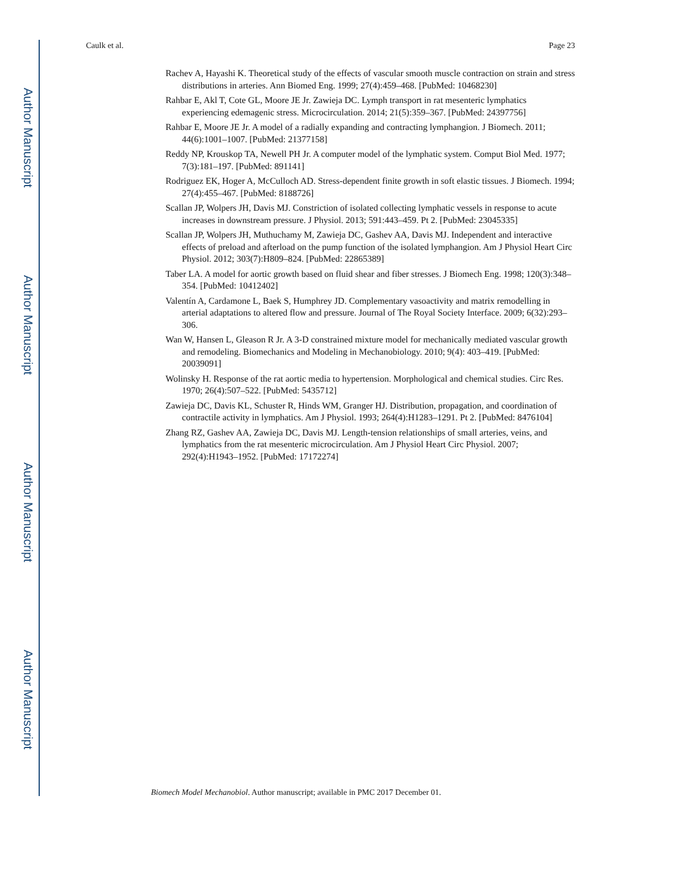Author Manuscript
Author Manuscript
Author Manuscript
Author Manuscript
Caulk et al. Page 23
Rachev A, Hayashi K. Theoretical study of the effects of vascular smooth muscle contraction on strain and stress distributions in arteries. Ann Biomed Eng. 1999; 27(4):459–468. [PubMed: 10468230]
Rahbar E, Akl T, Cote GL, Moore JE Jr. Zawieja DC. Lymph transport in rat mesenteric lymphatics experiencing edemagenic stress. Microcirculation. 2014; 21(5):359–367. [PubMed: 24397756]
Rahbar E, Moore JE Jr. A model of a radially expanding and contracting lymphangion. J Biomech. 2011; 44(6):1001–1007. [PubMed: 21377158]
Reddy NP, Krouskop TA, Newell PH Jr. A computer model of the lymphatic system. Comput Biol Med. 1977; 7(3):181–197. [PubMed: 891141]
Rodriguez EK, Hoger A, McCulloch AD. Stress-dependent finite growth in soft elastic tissues. J Biomech. 1994; 27(4):455–467. [PubMed: 8188726]
Scallan JP, Wolpers JH, Davis MJ. Constriction of isolated collecting lymphatic vessels in response to acute increases in downstream pressure. J Physiol. 2013; 591:443–459. Pt 2. [PubMed: 23045335]
Scallan JP, Wolpers JH, Muthuchamy M, Zawieja DC, Gashev AA, Davis MJ. Independent and interactive effects of preload and afterload on the pump function of the isolated lymphangion. Am J Physiol Heart Circ Physiol. 2012; 303(7):H809–824. [PubMed: 22865389]
Taber LA. A model for aortic growth based on fluid shear and fiber stresses. J Biomech Eng. 1998; 120(3):348–354. [PubMed: 10412402]
Valentín A, Cardamone L, Baek S, Humphrey JD. Complementary vasoactivity and matrix remodelling in arterial adaptations to altered flow and pressure. Journal of The Royal Society Interface. 2009; 6(32):293–306.
Wan W, Hansen L, Gleason R Jr. A 3-D constrained mixture model for mechanically mediated vascular growth and remodeling. Biomechanics and Modeling in Mechanobiology. 2010; 9(4): 403–419. [PubMed: 20039091]
Wolinsky H. Response of the rat aortic media to hypertension. Morphological and chemical studies. Circ Res. 1970; 26(4):507–522. [PubMed: 5435712]
Zawieja DC, Davis KL, Schuster R, Hinds WM, Granger HJ. Distribution, propagation, and coordination of contractile activity in lymphatics. Am J Physiol. 1993; 264(4):H1283–1291. Pt 2. [PubMed: 8476104]
Zhang RZ, Gashev AA, Zawieja DC, Davis MJ. Length-tension relationships of small arteries, veins, and lymphatics from the rat mesenteric microcirculation. Am J Physiol Heart Circ Physiol. 2007; 292(4):H1943–1952. [PubMed: 17172274]
Biomech Model Mechanobiol. Author manuscript; available in PMC 2017 December 01.